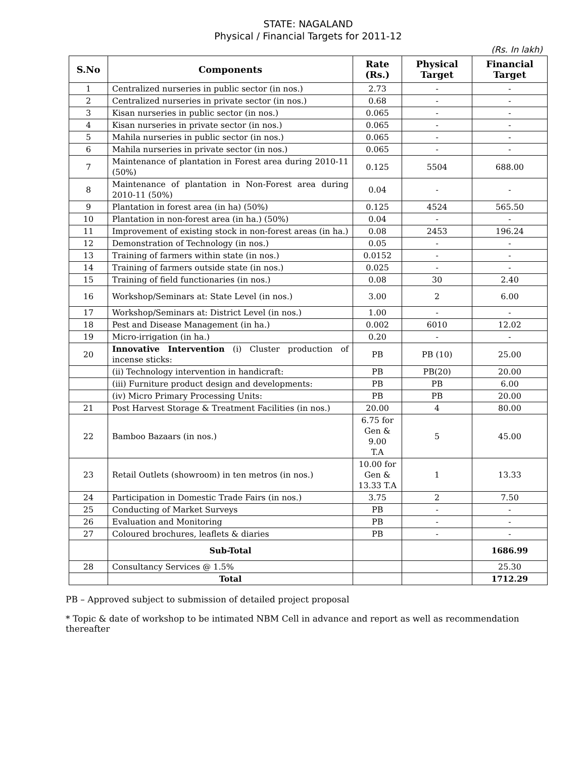STATE: NAGALAND
Physical / Financial Targets for 2011-12
(Rs. In lakh)
| S.No | Components | Rate (Rs.) | Physical Target | Financial Target |
| --- | --- | --- | --- | --- |
| 1 | Centralized nurseries in public sector (in nos.) | 2.73 | - | - |
| 2 | Centralized nurseries in private sector (in nos.) | 0.68 | - | - |
| 3 | Kisan nurseries in public sector (in nos.) | 0.065 | - | - |
| 4 | Kisan nurseries in private sector (in nos.) | 0.065 | - | - |
| 5 | Mahila nurseries in public sector (in nos.) | 0.065 | - | - |
| 6 | Mahila nurseries in private sector (in nos.) | 0.065 | - | - |
| 7 | Maintenance of plantation in Forest area during 2010-11 (50%) | 0.125 | 5504 | 688.00 |
| 8 | Maintenance of plantation in Non-Forest area during 2010-11 (50%) | 0.04 | - | - |
| 9 | Plantation in forest area (in ha) (50%) | 0.125 | 4524 | 565.50 |
| 10 | Plantation in non-forest area (in ha.) (50%) | 0.04 | - | - |
| 11 | Improvement of existing stock in non-forest areas (in ha.) | 0.08 | 2453 | 196.24 |
| 12 | Demonstration of Technology (in nos.) | 0.05 | - | - |
| 13 | Training of farmers within state (in nos.) | 0.0152 | - | - |
| 14 | Training of farmers outside state (in nos.) | 0.025 | - | - |
| 15 | Training of field functionaries (in nos.) | 0.08 | 30 | 2.40 |
| 16 | Workshop/Seminars at: State Level (in nos.) | 3.00 | 2 | 6.00 |
| 17 | Workshop/Seminars at: District Level (in nos.) | 1.00 | - | - |
| 18 | Pest and Disease Management (in ha.) | 0.002 | 6010 | 12.02 |
| 19 | Micro-irrigation (in ha.) | 0.20 | - | - |
| 20 | Innovative Intervention (i) Cluster production of incense sticks: | PB | PB (10) | 25.00 |
| | (ii) Technology intervention in handicraft: | PB | PB(20) | 20.00 |
| | (iii) Furniture product design and developments: | PB | PB | 6.00 |
| | (iv) Micro Primary Processing Units: | PB | PB | 20.00 |
| 21 | Post Harvest Storage & Treatment Facilities (in nos.) | 20.00 | 4 | 80.00 |
| 22 | Bamboo Bazaars (in nos.) | 6.75 for Gen & 9.00 T.A | 5 | 45.00 |
| 23 | Retail Outlets (showroom) in ten metros (in nos.) | 10.00 for Gen & 13.33 T.A | 1 | 13.33 |
| 24 | Participation in Domestic Trade Fairs (in nos.) | 3.75 | 2 | 7.50 |
| 25 | Conducting of Market Surveys | PB | - | - |
| 26 | Evaluation and Monitoring | PB | - | - |
| 27 | Coloured brochures, leaflets & diaries | PB | - | - |
| | Sub-Total | | | 1686.99 |
| 28 | Consultancy Services @ 1.5% | | | 25.30 |
| | Total | | | 1712.29 |
PB – Approved subject to submission of detailed project proposal
* Topic & date of workshop to be intimated NBM Cell in advance and report as well as recommendation thereafter